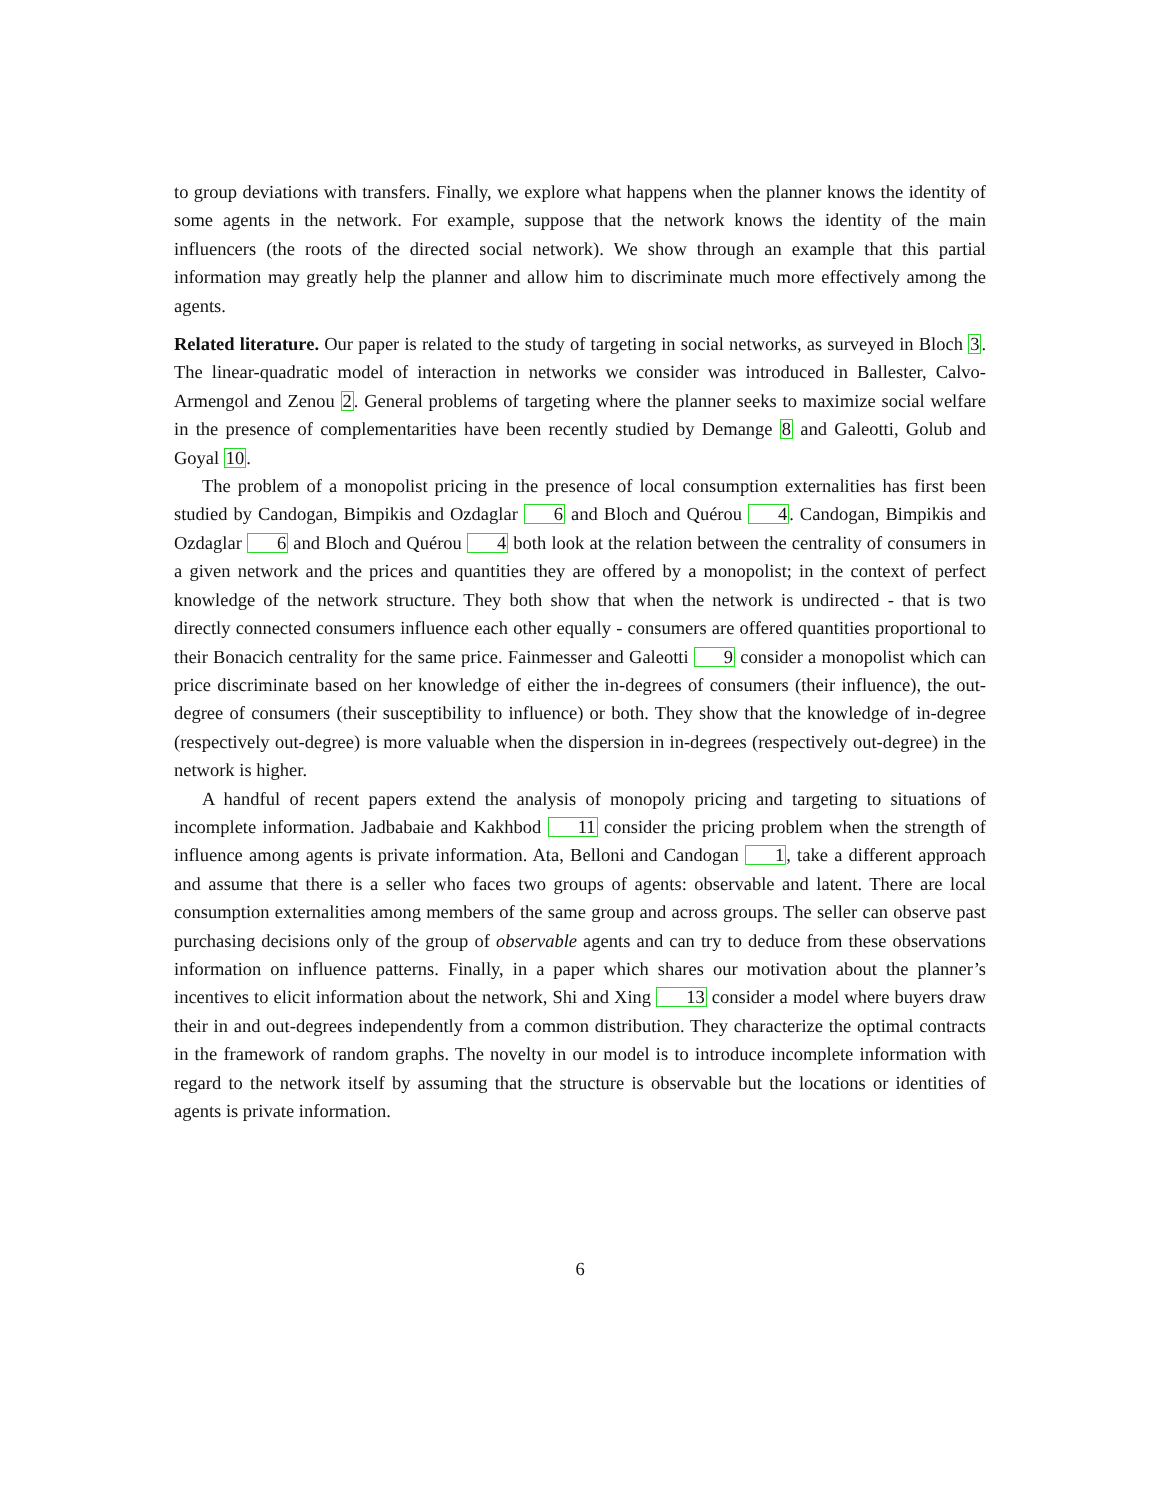to group deviations with transfers. Finally, we explore what happens when the planner knows the identity of some agents in the network. For example, suppose that the network knows the identity of the main influencers (the roots of the directed social network). We show through an example that this partial information may greatly help the planner and allow him to discriminate much more effectively among the agents.
Related literature. Our paper is related to the study of targeting in social networks, as surveyed in Bloch 3. The linear-quadratic model of interaction in networks we consider was introduced in Ballester, Calvo-Armengol and Zenou 2. General problems of targeting where the planner seeks to maximize social welfare in the presence of complementarities have been recently studied by Demange 8 and Galeotti, Golub and Goyal 10.
The problem of a monopolist pricing in the presence of local consumption externalities has first been studied by Candogan, Bimpikis and Ozdaglar 6 and Bloch and Quérou 4. Candogan, Bimpikis and Ozdaglar 6 and Bloch and Quérou 4 both look at the relation between the centrality of consumers in a given network and the prices and quantities they are offered by a monopolist; in the context of perfect knowledge of the network structure. They both show that when the network is undirected - that is two directly connected consumers influence each other equally - consumers are offered quantities proportional to their Bonacich centrality for the same price. Fainmesser and Galeotti 9 consider a monopolist which can price discriminate based on her knowledge of either the in-degrees of consumers (their influence), the out-degree of consumers (their susceptibility to influence) or both. They show that the knowledge of in-degree (respectively out-degree) is more valuable when the dispersion in in-degrees (respectively out-degree) in the network is higher.
A handful of recent papers extend the analysis of monopoly pricing and targeting to situations of incomplete information. Jadbabaie and Kakhbod 11 consider the pricing problem when the strength of influence among agents is private information. Ata, Belloni and Candogan 1, take a different approach and assume that there is a seller who faces two groups of agents: observable and latent. There are local consumption externalities among members of the same group and across groups. The seller can observe past purchasing decisions only of the group of observable agents and can try to deduce from these observations information on influence patterns. Finally, in a paper which shares our motivation about the planner’s incentives to elicit information about the network, Shi and Xing 13 consider a model where buyers draw their in and out-degrees independently from a common distribution. They characterize the optimal contracts in the framework of random graphs. The novelty in our model is to introduce incomplete information with regard to the network itself by assuming that the structure is observable but the locations or identities of agents is private information.
6